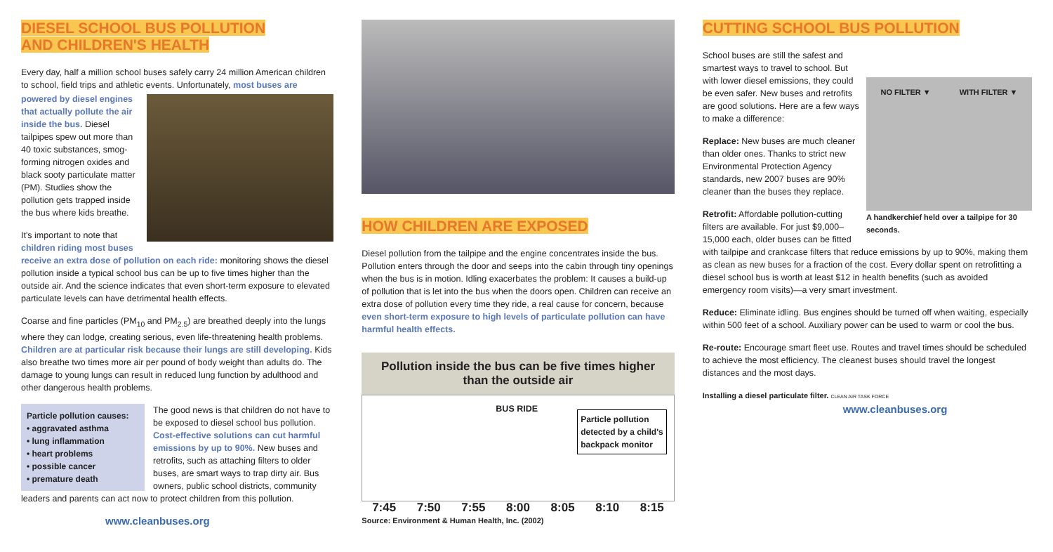DIESEL SCHOOL BUS POLLUTION
AND CHILDREN'S HEALTH
Every day, half a million school buses safely carry 24 million American children to school, field trips and athletic events. Unfortunately, most buses are
powered by diesel engines that actually pollute the air inside the bus. Diesel tailpipes spew out more than 40 toxic substances, smog-forming nitrogen oxides and black sooty particulate matter (PM). Studies show the pollution gets trapped inside the bus where kids breathe.
It's important to note that children riding most buses receive an extra dose of pollution on each ride: monitoring shows the diesel pollution inside a typical school bus can be up to five times higher than the outside air. And the science indicates that even short-term exposure to elevated particulate levels can have detrimental health effects.
Coarse and fine particles (PM<sub>10</sub> and PM<sub>2.5</sub>) are breathed deeply into the lungs where they can lodge, creating serious, even life-threatening health problems. Children are at particular risk because their lungs are still developing. Kids also breathe two times more air per pound of body weight than adults do. The damage to young lungs can result in reduced lung function by adulthood and other dangerous health problems.
Particle pollution causes:
• aggravated asthma
• lung inflammation
• heart problems
• possible cancer
• premature death
The good news is that children do not have to be exposed to diesel school bus pollution. Cost-effective solutions can cut harmful emissions by up to 90%. New buses and retrofits, such as attaching filters to older buses, are smart ways to trap dirty air. Bus owners, public school districts, community leaders and parents can act now to protect children from this pollution.
www.cleanbuses.org
HOW CHILDREN ARE EXPOSED
Diesel pollution from the tailpipe and the engine concentrates inside the bus. Pollution enters through the door and seeps into the cabin through tiny openings when the bus is in motion. Idling exacerbates the problem: It causes a build-up of pollution that is let into the bus when the doors open. Children can receive an extra dose of pollution every time they ride, a real cause for concern, because even short-term exposure to high levels of particulate pollution can have harmful health effects.
Pollution inside the bus can be five times higher than the outside air
BUS RIDE
Particle pollution
detected by a child's
backpack monitor
7:45 7:50 7:55 8:00 8:05 8:10 8:15
Source: Environment & Human Health, Inc. (2002)
CUTTING SCHOOL BUS POLLUTION
NO FILTER ▼ WITH FILTER ▼
A handkerchief held over a tailpipe for 30 seconds.
School buses are still the safest and smartest ways to travel to school. But with lower diesel emissions, they could be even safer. New buses and retrofits are good solutions. Here are a few ways to make a difference:
Replace: New buses are much cleaner than older ones. Thanks to strict new Environmental Protection Agency standards, new 2007 buses are 90% cleaner than the buses they replace.
Retrofit: Affordable pollution-cutting filters are available. For just $9,000–15,000 each, older buses can be fitted with tailpipe and crankcase filters that reduce emissions by up to 90%, making them as clean as new buses for a fraction of the cost. Every dollar spent on retrofitting a diesel school bus is worth at least $12 in health benefits (such as avoided emergency room visits)—a very smart investment.
Reduce: Eliminate idling. Bus engines should be turned off when waiting, especially within 500 feet of a school. Auxiliary power can be used to warm or cool the bus.
Re-route: Encourage smart fleet use. Routes and travel times should be scheduled to achieve the most efficiency. The cleanest buses should travel the longest distances and the most days.
Installing a diesel particulate filter. CLEAN AIR TASK FORCE
www.cleanbuses.org